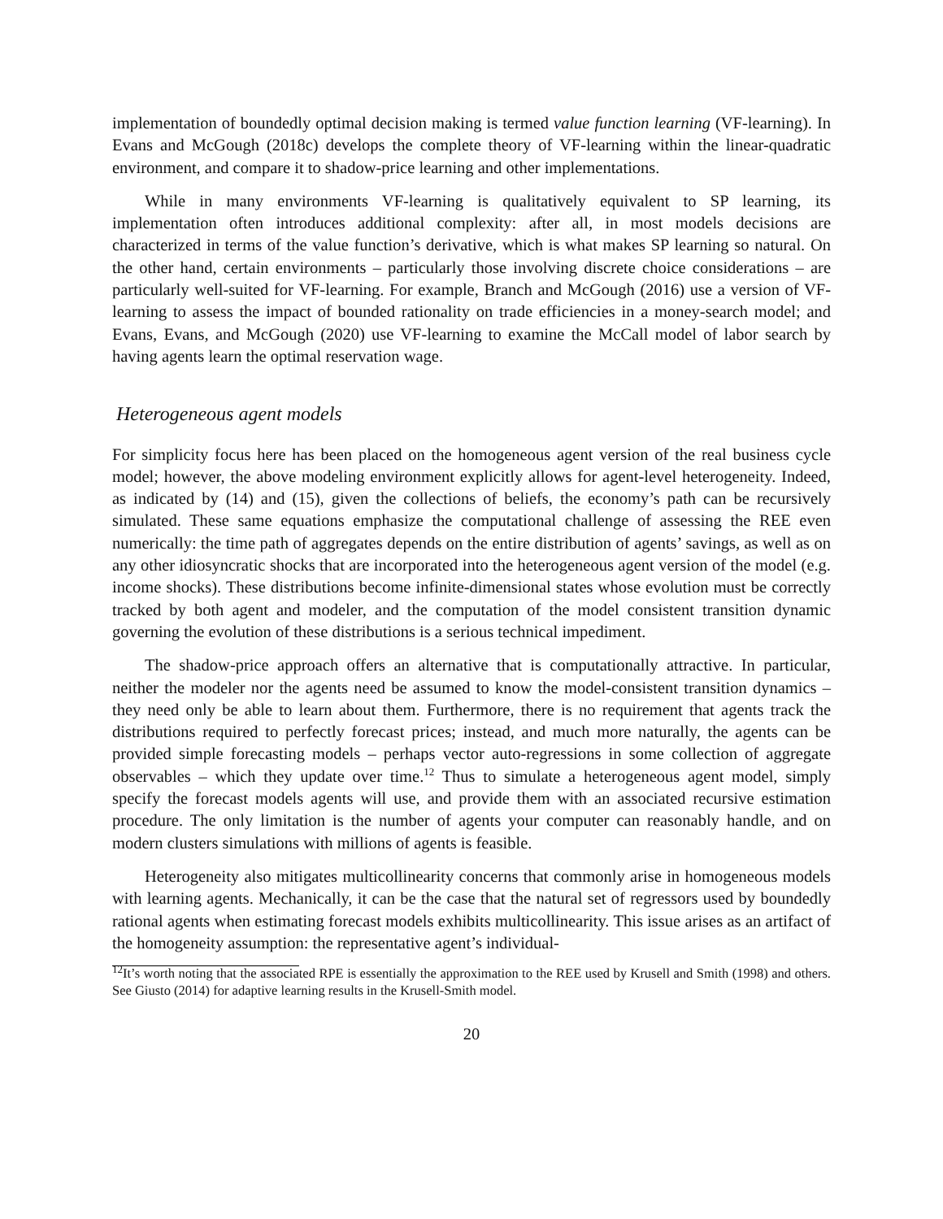implementation of boundedly optimal decision making is termed value function learning (VF-learning). In Evans and McGough (2018c) develops the complete theory of VF-learning within the linear-quadratic environment, and compare it to shadow-price learning and other implementations.
While in many environments VF-learning is qualitatively equivalent to SP learning, its implementation often introduces additional complexity: after all, in most models decisions are characterized in terms of the value function’s derivative, which is what makes SP learning so natural. On the other hand, certain environments – particularly those involving discrete choice considerations – are particularly well-suited for VF-learning. For example, Branch and McGough (2016) use a version of VF-learning to assess the impact of bounded rationality on trade efficiencies in a money-search model; and Evans, Evans, and McGough (2020) use VF-learning to examine the McCall model of labor search by having agents learn the optimal reservation wage.
Heterogeneous agent models
For simplicity focus here has been placed on the homogeneous agent version of the real business cycle model; however, the above modeling environment explicitly allows for agent-level heterogeneity. Indeed, as indicated by (14) and (15), given the collections of beliefs, the economy’s path can be recursively simulated. These same equations emphasize the computational challenge of assessing the REE even numerically: the time path of aggregates depends on the entire distribution of agents’ savings, as well as on any other idiosyncratic shocks that are incorporated into the heterogeneous agent version of the model (e.g. income shocks). These distributions become infinite-dimensional states whose evolution must be correctly tracked by both agent and modeler, and the computation of the model consistent transition dynamic governing the evolution of these distributions is a serious technical impediment.
The shadow-price approach offers an alternative that is computationally attractive. In particular, neither the modeler nor the agents need be assumed to know the model-consistent transition dynamics – they need only be able to learn about them. Furthermore, there is no requirement that agents track the distributions required to perfectly forecast prices; instead, and much more naturally, the agents can be provided simple forecasting models – perhaps vector auto-regressions in some collection of aggregate observables – which they update over time.<sup>12</sup> Thus to simulate a heterogeneous agent model, simply specify the forecast models agents will use, and provide them with an associated recursive estimation procedure. The only limitation is the number of agents your computer can reasonably handle, and on modern clusters simulations with millions of agents is feasible.
Heterogeneity also mitigates multicollinearity concerns that commonly arise in homogeneous models with learning agents. Mechanically, it can be the case that the natural set of regressors used by boundedly rational agents when estimating forecast models exhibits multicollinearity. This issue arises as an artifact of the homogeneity assumption: the representative agent’s individual-
<sup>12</sup> It’s worth noting that the associated RPE is essentially the approximation to the REE used by Krusell and Smith (1998) and others. See Giusto (2014) for adaptive learning results in the Krusell-Smith model.
20